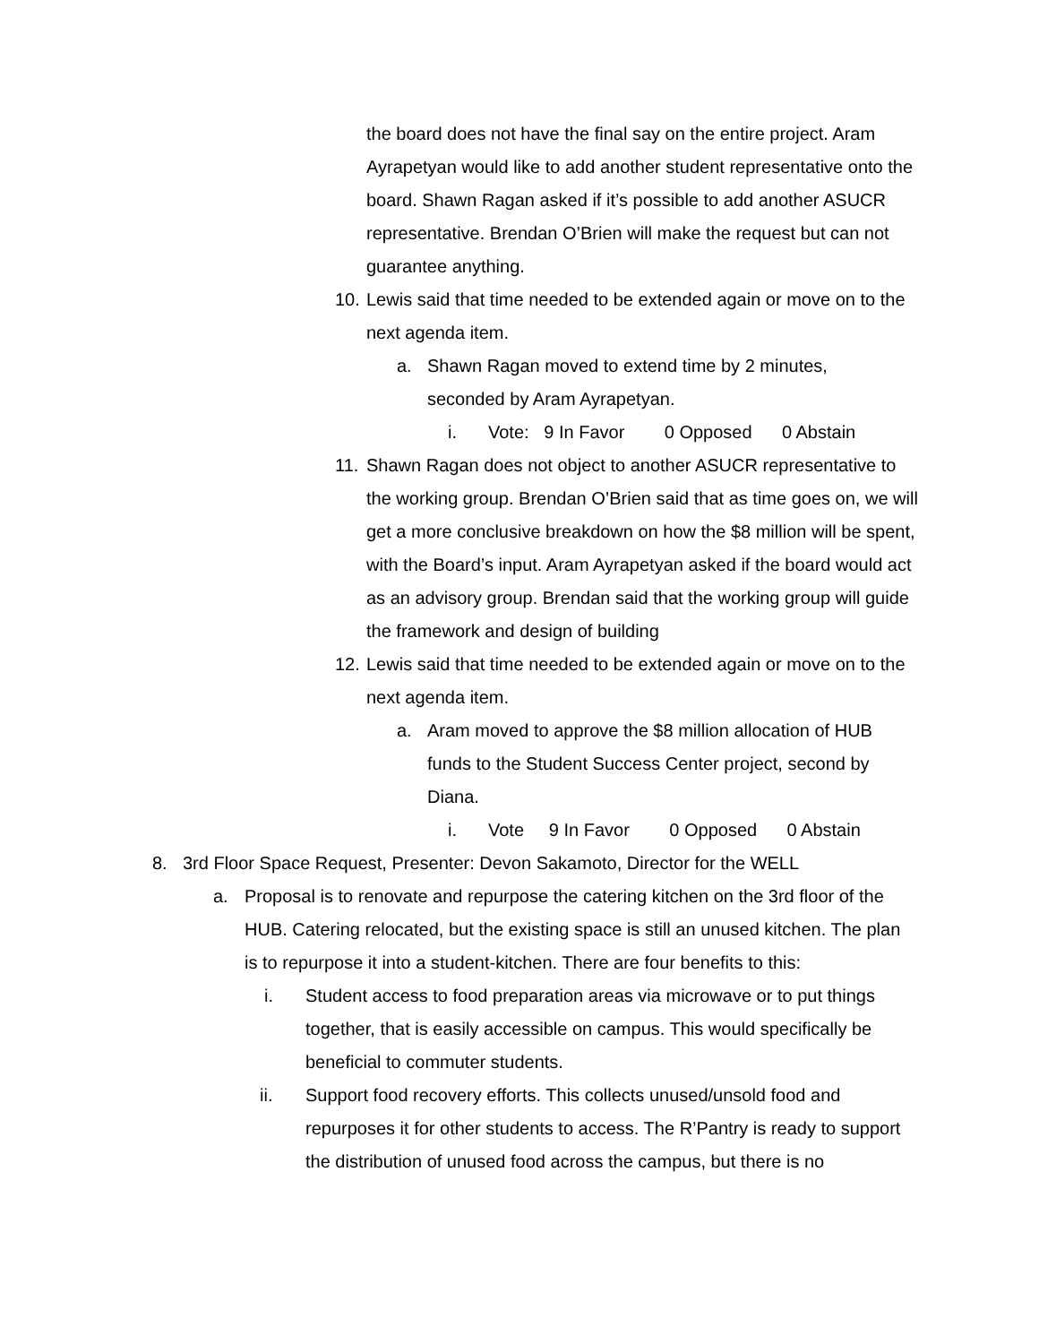the board does not have the final say on the entire project. Aram Ayrapetyan would like to add another student representative onto the board. Shawn Ragan asked if it’s possible to add another ASUCR representative. Brendan O’Brien will make the request but can not guarantee anything.
10.
Lewis said that time needed to be extended again or move on to the next agenda item.
a. Shawn Ragan moved to extend time by 2 minutes, seconded by Aram Ayrapetyan.
i. Vote: 9 In Favor 0 Opposed 0 Abstain
11.
Shawn Ragan does not object to another ASUCR representative to the working group. Brendan O’Brien said that as time goes on, we will get a more conclusive breakdown on how the $8 million will be spent, with the Board’s input. Aram Ayrapetyan asked if the board would act as an advisory group. Brendan said that the working group will guide the framework and design of building
12.
Lewis said that time needed to be extended again or move on to the next agenda item.
a. Aram moved to approve the $8 million allocation of HUB funds to the Student Success Center project, second by Diana.
i. Vote 9 In Favor 0 Opposed 0 Abstain
8. 3rd Floor Space Request, Presenter: Devon Sakamoto, Director for the WELL
a. Proposal is to renovate and repurpose the catering kitchen on the 3rd floor of the HUB. Catering relocated, but the existing space is still an unused kitchen. The plan is to repurpose it into a student-kitchen. There are four benefits to this:
i. Student access to food preparation areas via microwave or to put things together, that is easily accessible on campus. This would specifically be beneficial to commuter students.
ii. Support food recovery efforts. This collects unused/unsold food and repurposes it for other students to access. The R’Pantry is ready to support the distribution of unused food across the campus, but there is no